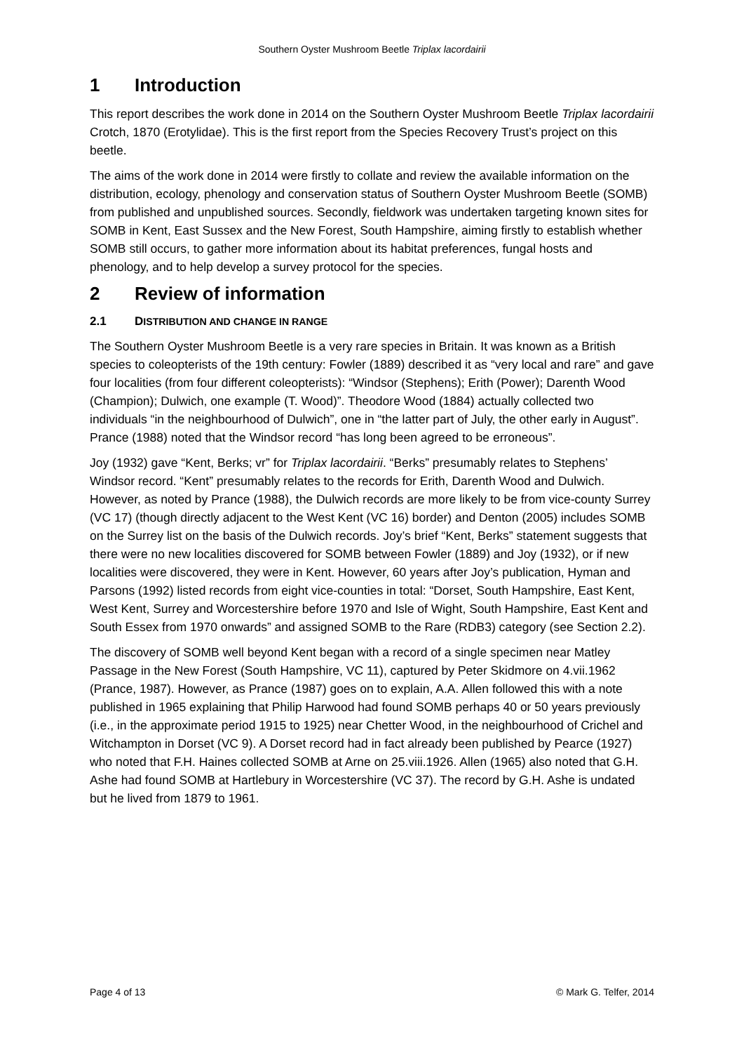Southern Oyster Mushroom Beetle Triplax lacordairii
1 Introduction
This report describes the work done in 2014 on the Southern Oyster Mushroom Beetle Triplax lacordairii Crotch, 1870 (Erotylidae). This is the first report from the Species Recovery Trust’s project on this beetle.
The aims of the work done in 2014 were firstly to collate and review the available information on the distribution, ecology, phenology and conservation status of Southern Oyster Mushroom Beetle (SOMB) from published and unpublished sources. Secondly, fieldwork was undertaken targeting known sites for SOMB in Kent, East Sussex and the New Forest, South Hampshire, aiming firstly to establish whether SOMB still occurs, to gather more information about its habitat preferences, fungal hosts and phenology, and to help develop a survey protocol for the species.
2 Review of information
2.1 DISTRIBUTION AND CHANGE IN RANGE
The Southern Oyster Mushroom Beetle is a very rare species in Britain. It was known as a British species to coleopterists of the 19th century: Fowler (1889) described it as “very local and rare” and gave four localities (from four different coleopterists): “Windsor (Stephens); Erith (Power); Darenth Wood (Champion); Dulwich, one example (T. Wood)”. Theodore Wood (1884) actually collected two individuals “in the neighbourhood of Dulwich”, one in “the latter part of July, the other early in August”. Prance (1988) noted that the Windsor record “has long been agreed to be erroneous”.
Joy (1932) gave “Kent, Berks; vr” for Triplax lacordairii. “Berks” presumably relates to Stephens’ Windsor record. “Kent” presumably relates to the records for Erith, Darenth Wood and Dulwich. However, as noted by Prance (1988), the Dulwich records are more likely to be from vice-county Surrey (VC 17) (though directly adjacent to the West Kent (VC 16) border) and Denton (2005) includes SOMB on the Surrey list on the basis of the Dulwich records. Joy’s brief “Kent, Berks” statement suggests that there were no new localities discovered for SOMB between Fowler (1889) and Joy (1932), or if new localities were discovered, they were in Kent. However, 60 years after Joy’s publication, Hyman and Parsons (1992) listed records from eight vice-counties in total: “Dorset, South Hampshire, East Kent, West Kent, Surrey and Worcestershire before 1970 and Isle of Wight, South Hampshire, East Kent and South Essex from 1970 onwards” and assigned SOMB to the Rare (RDB3) category (see Section 2.2).
The discovery of SOMB well beyond Kent began with a record of a single specimen near Matley Passage in the New Forest (South Hampshire, VC 11), captured by Peter Skidmore on 4.vii.1962 (Prance, 1987). However, as Prance (1987) goes on to explain, A.A. Allen followed this with a note published in 1965 explaining that Philip Harwood had found SOMB perhaps 40 or 50 years previously (i.e., in the approximate period 1915 to 1925) near Chetter Wood, in the neighbourhood of Crichel and Witchampton in Dorset (VC 9). A Dorset record had in fact already been published by Pearce (1927) who noted that F.H. Haines collected SOMB at Arne on 25.viii.1926. Allen (1965) also noted that G.H. Ashe had found SOMB at Hartlebury in Worcestershire (VC 37). The record by G.H. Ashe is undated but he lived from 1879 to 1961.
Page 4 of 13 © Mark G. Telfer, 2014